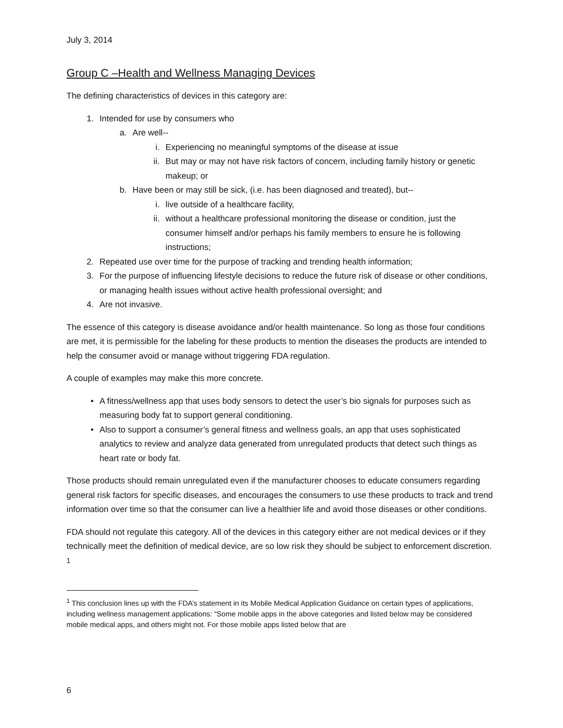July 3, 2014
Group C –Health and Wellness Managing Devices
The defining characteristics of devices in this category are:
1. Intended for use by consumers who
a. Are well--
i. Experiencing no meaningful symptoms of the disease at issue
ii. But may or may not have risk factors of concern, including family history or genetic makeup; or
b. Have been or may still be sick, (i.e. has been diagnosed and treated), but--
i. live outside of a healthcare facility,
ii. without a healthcare professional monitoring the disease or condition, just the consumer himself and/or perhaps his family members to ensure he is following instructions;
2. Repeated use over time for the purpose of tracking and trending health information;
3. For the purpose of influencing lifestyle decisions to reduce the future risk of disease or other conditions, or managing health issues without active health professional oversight; and
4. Are not invasive.
The essence of this category is disease avoidance and/or health maintenance. So long as those four conditions are met, it is permissible for the labeling for these products to mention the diseases the products are intended to help the consumer avoid or manage without triggering FDA regulation.
A couple of examples may make this more concrete.
• A fitness/wellness app that uses body sensors to detect the user’s bio signals for purposes such as measuring body fat to support general conditioning.
• Also to support a consumer’s general fitness and wellness goals, an app that uses sophisticated analytics to review and analyze data generated from unregulated products that detect such things as heart rate or body fat.
Those products should remain unregulated even if the manufacturer chooses to educate consumers regarding general risk factors for specific diseases, and encourages the consumers to use these products to track and trend information over time so that the consumer can live a healthier life and avoid those diseases or other conditions.
FDA should not regulate this category. All of the devices in this category either are not medical devices or if they technically meet the definition of medical device, are so low risk they should be subject to enforcement discretion. <sup>1</sup>
<sup>1</sup> This conclusion lines up with the FDA’s statement in its Mobile Medical Application Guidance on certain types of applications, including wellness management applications: “Some mobile apps in the above categories and listed below may be considered mobile medical apps, and others might not. For those mobile apps listed below that are
6